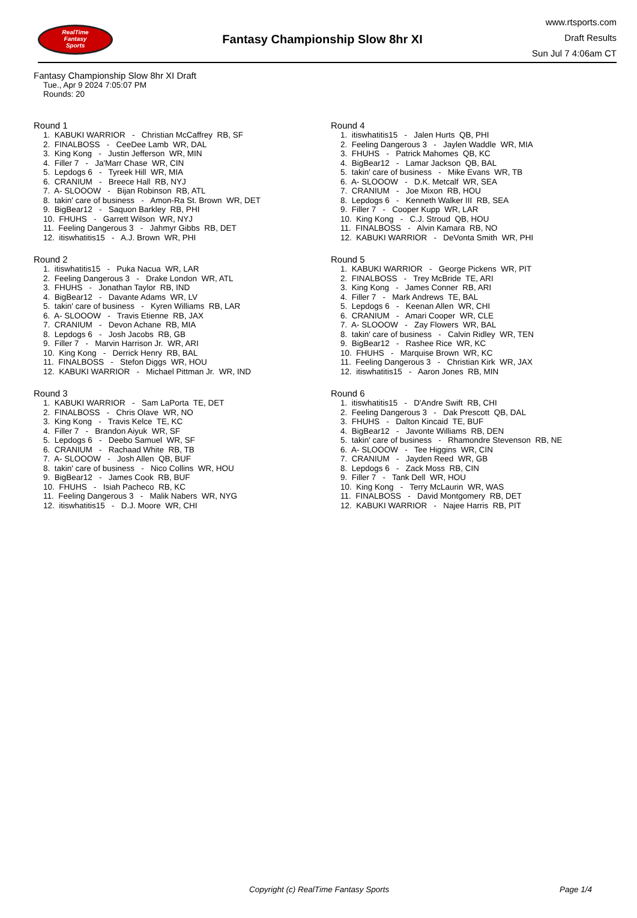RealTime
Fantasy
Sports
Fantasy Championship Slow 8hr XI
www.rtsports.com
Draft Results
Sun Jul 7 4:06am CT
Fantasy Championship Slow 8hr XI Draft
Tue., Apr 9 2024 7:05:07 PM
Rounds: 20
Round 1
1. KABUKI WARRIOR - Christian McCaffrey RB, SF
2. FINALBOSS - CeeDee Lamb WR, DAL
3. King Kong - Justin Jefferson WR, MIN
4. Filler 7 - Ja'Marr Chase WR, CIN
5. Lepdogs 6 - Tyreek Hill WR, MIA
6. CRANIUM - Breece Hall RB, NYJ
7. A- SLOOOW - Bijan Robinson RB, ATL
8. takin' care of business - Amon-Ra St. Brown WR, DET
9. BigBear12 - Saquon Barkley RB, PHI
10. FHUHS - Garrett Wilson WR, NYJ
11. Feeling Dangerous 3 - Jahmyr Gibbs RB, DET
12. itiswhatitis15 - A.J. Brown WR, PHI
Round 2
1. itiswhatitis15 - Puka Nacua WR, LAR
2. Feeling Dangerous 3 - Drake London WR, ATL
3. FHUHS - Jonathan Taylor RB, IND
4. BigBear12 - Davante Adams WR, LV
5. takin' care of business - Kyren Williams RB, LAR
6. A- SLOOOW - Travis Etienne RB, JAX
7. CRANIUM - Devon Achane RB, MIA
8. Lepdogs 6 - Josh Jacobs RB, GB
9. Filler 7 - Marvin Harrison Jr. WR, ARI
10. King Kong - Derrick Henry RB, BAL
11. FINALBOSS - Stefon Diggs WR, HOU
12. KABUKI WARRIOR - Michael Pittman Jr. WR, IND
Round 3
1. KABUKI WARRIOR - Sam LaPorta TE, DET
2. FINALBOSS - Chris Olave WR, NO
3. King Kong - Travis Kelce TE, KC
4. Filler 7 - Brandon Aiyuk WR, SF
5. Lepdogs 6 - Deebo Samuel WR, SF
6. CRANIUM - Rachaad White RB, TB
7. A- SLOOOW - Josh Allen QB, BUF
8. takin' care of business - Nico Collins WR, HOU
9. BigBear12 - James Cook RB, BUF
10. FHUHS - Isiah Pacheco RB, KC
11. Feeling Dangerous 3 - Malik Nabers WR, NYG
12. itiswhatitis15 - D.J. Moore WR, CHI
Round 4
1. itiswhatitis15 - Jalen Hurts QB, PHI
2. Feeling Dangerous 3 - Jaylen Waddle WR, MIA
3. FHUHS - Patrick Mahomes QB, KC
4. BigBear12 - Lamar Jackson QB, BAL
5. takin' care of business - Mike Evans WR, TB
6. A- SLOOOW - D.K. Metcalf WR, SEA
7. CRANIUM - Joe Mixon RB, HOU
8. Lepdogs 6 - Kenneth Walker III RB, SEA
9. Filler 7 - Cooper Kupp WR, LAR
10. King Kong - C.J. Stroud QB, HOU
11. FINALBOSS - Alvin Kamara RB, NO
12. KABUKI WARRIOR - DeVonta Smith WR, PHI
Round 5
1. KABUKI WARRIOR - George Pickens WR, PIT
2. FINALBOSS - Trey McBride TE, ARI
3. King Kong - James Conner RB, ARI
4. Filler 7 - Mark Andrews TE, BAL
5. Lepdogs 6 - Keenan Allen WR, CHI
6. CRANIUM - Amari Cooper WR, CLE
7. A- SLOOOW - Zay Flowers WR, BAL
8. takin' care of business - Calvin Ridley WR, TEN
9. BigBear12 - Rashee Rice WR, KC
10. FHUHS - Marquise Brown WR, KC
11. Feeling Dangerous 3 - Christian Kirk WR, JAX
12. itiswhatitis15 - Aaron Jones RB, MIN
Round 6
1. itiswhatitis15 - D'Andre Swift RB, CHI
2. Feeling Dangerous 3 - Dak Prescott QB, DAL
3. FHUHS - Dalton Kincaid TE, BUF
4. BigBear12 - Javonte Williams RB, DEN
5. takin' care of business - Rhamondre Stevenson RB, NE
6. A- SLOOOW - Tee Higgins WR, CIN
7. CRANIUM - Jayden Reed WR, GB
8. Lepdogs 6 - Zack Moss RB, CIN
9. Filler 7 - Tank Dell WR, HOU
10. King Kong - Terry McLaurin WR, WAS
11. FINALBOSS - David Montgomery RB, DET
12. KABUKI WARRIOR - Najee Harris RB, PIT
Copyright (c) RealTime Fantasy Sports Page 1/4